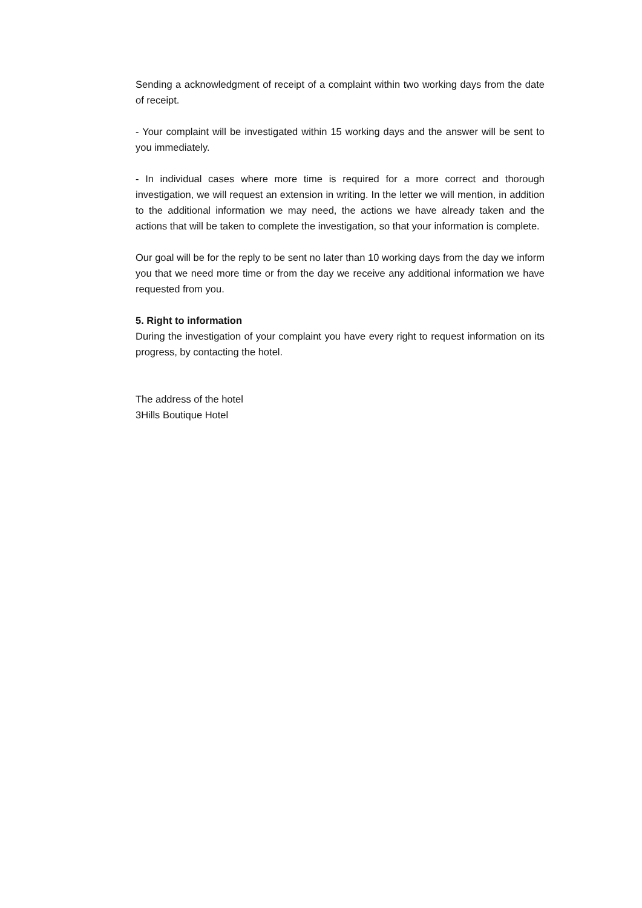Sending a acknowledgment of receipt of a complaint within two working days from the date of receipt.
- Your complaint will be investigated within 15 working days and the answer will be sent to you immediately.
- In individual cases where more time is required for a more correct and thorough investigation, we will request an extension in writing. In the letter we will mention, in addition to the additional information we may need, the actions we have already taken and the actions that will be taken to complete the investigation, so that your information is complete.
Our goal will be for the reply to be sent no later than 10 working days from the day we inform you that we need more time or from the day we receive any additional information we have requested from you.
5. Right to information
During the investigation of your complaint you have every right to request information on its progress, by contacting the hotel.
The address of the hotel
3Hills Boutique Hotel